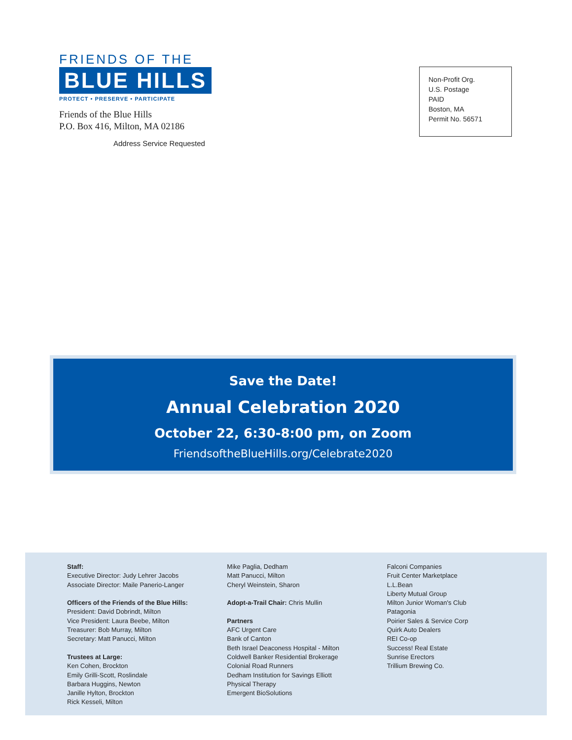FRIENDS OF THE
BLUE HILLS
PROTECT • PRESERVE • PARTICIPATE
Friends of the Blue Hills
P.O. Box 416, Milton, MA 02186
Address Service Requested
Non-Profit Org.
U.S. Postage
PAID
Boston, MA
Permit No. 56571
Save the Date!
Annual Celebration 2020
October 22, 6:30-8:00 pm, on Zoom
FriendsoftheBlueHills.org/Celebrate2020
Staff:
Executive Director: Judy Lehrer Jacobs
Associate Director: Maile Panerio-Langer
Officers of the Friends of the Blue Hills:
President: David Dobrindt, Milton
Vice President: Laura Beebe, Milton
Treasurer: Bob Murray, Milton
Secretary: Matt Panucci, Milton
Trustees at Large:
Ken Cohen, Brockton
Emily Grilli-Scott, Roslindale
Barbara Huggins, Newton
Janille Hylton, Brockton
Rick Kesseli, Milton
Mike Paglia, Dedham
Matt Panucci, Milton
Cheryl Weinstein, Sharon
Adopt-a-Trail Chair: Chris Mullin
Partners
AFC Urgent Care
Bank of Canton
Beth Israel Deaconess Hospital - Milton
Coldwell Banker Residential Brokerage
Colonial Road Runners
Dedham Institution for Savings Elliott
Physical Therapy
Emergent BioSolutions
Falconi Companies
Fruit Center Marketplace
L.L.Bean
Liberty Mutual Group
Milton Junior Woman's Club
Patagonia
Poirier Sales & Service Corp
Quirk Auto Dealers
REI Co-op
Success! Real Estate
Sunrise Erectors
Trillium Brewing Co.